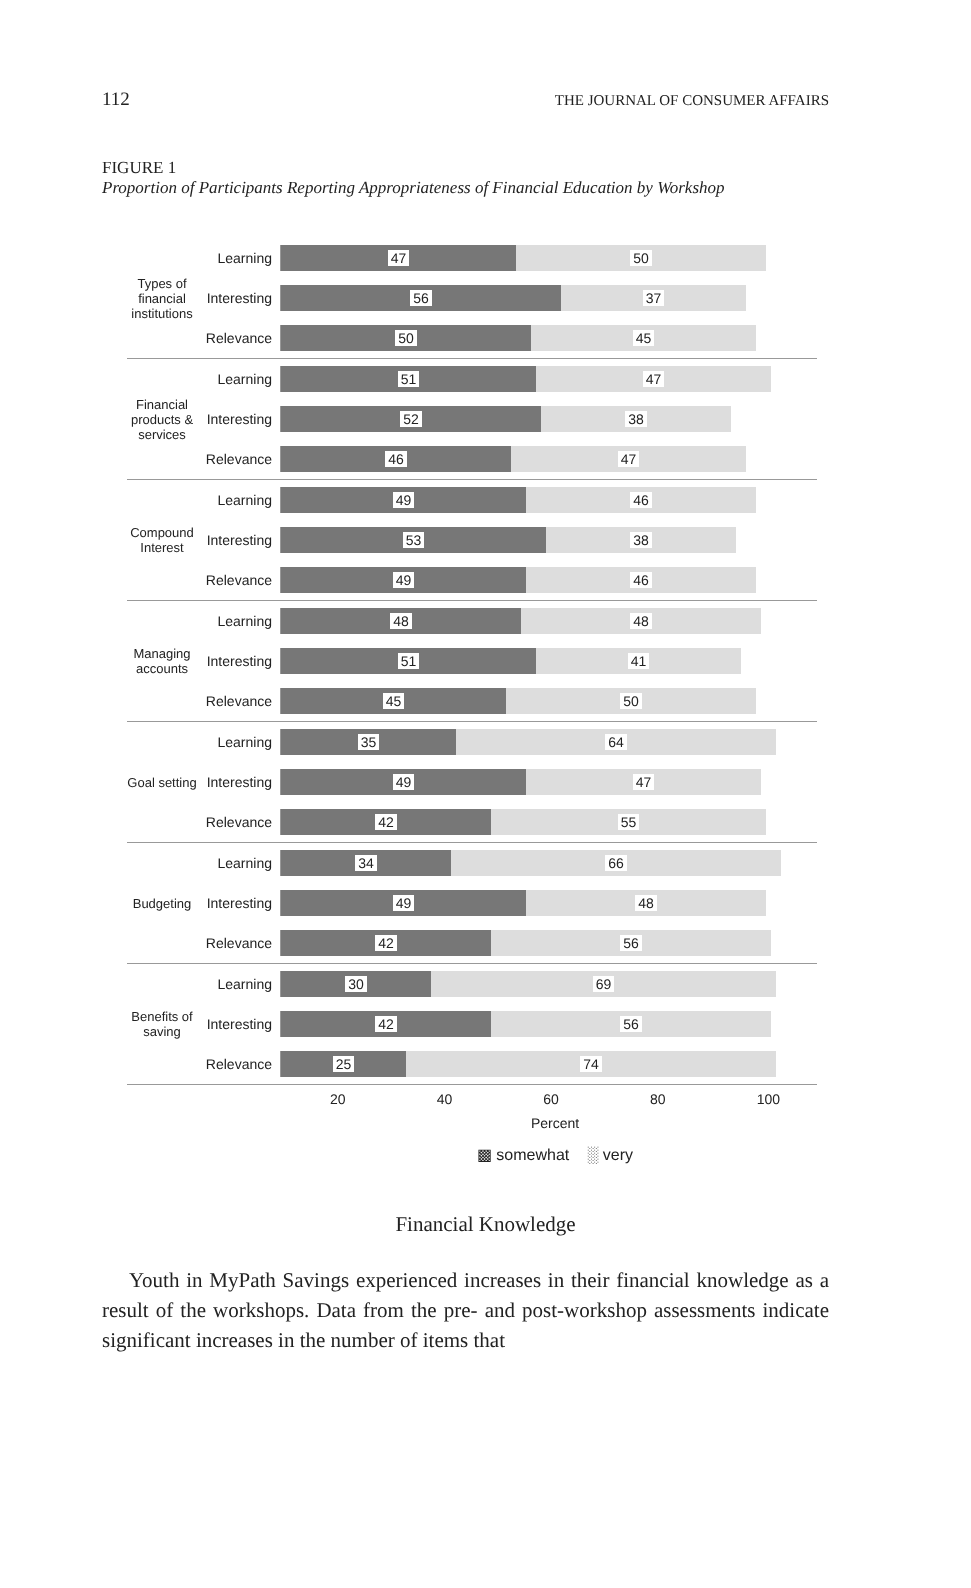112 THE JOURNAL OF CONSUMER AFFAIRS
FIGURE 1
Proportion of Participants Reporting Appropriateness of Financial Education by Workshop
Types of financial institutions
Learning
47 50
Interesting
56 37
Relevance
50 45
Financial products & services
Learning
51 47
Interesting
52 38
Relevance
46 47
Compound Interest
Learning
49 46
Interesting
53 38
Relevance
49 46
Managing accounts
Learning
48 48
Interesting
51 41
Relevance
45 50
Goal setting
Learning
35 64
Interesting
49 47
Relevance
42 55
Budgeting
Learning
34 66
Interesting
49 48
Relevance
42 56
Benefits of saving
Learning
30 69
Interesting
42 56
Relevance
25 74
20 40 60 80 100
Percent
▩ somewhat ░ very
Financial Knowledge
Youth in MyPath Savings experienced increases in their financial knowledge as a result of the workshops. Data from the pre- and post-workshop assessments indicate significant increases in the number of items that